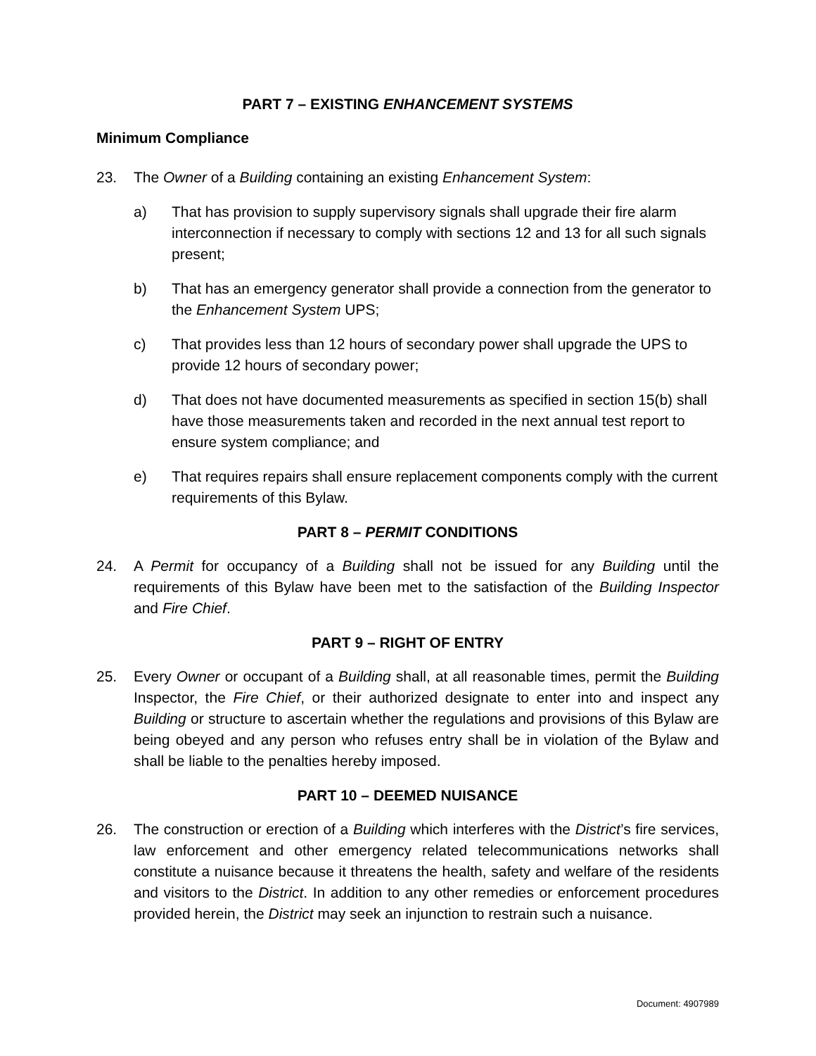PART 7 – EXISTING ENHANCEMENT SYSTEMS
Minimum Compliance
23. The Owner of a Building containing an existing Enhancement System:
a) That has provision to supply supervisory signals shall upgrade their fire alarm interconnection if necessary to comply with sections 12 and 13 for all such signals present;
b) That has an emergency generator shall provide a connection from the generator to the Enhancement System UPS;
c) That provides less than 12 hours of secondary power shall upgrade the UPS to provide 12 hours of secondary power;
d) That does not have documented measurements as specified in section 15(b) shall have those measurements taken and recorded in the next annual test report to ensure system compliance; and
e) That requires repairs shall ensure replacement components comply with the current requirements of this Bylaw.
PART 8 – PERMIT CONDITIONS
24. A Permit for occupancy of a Building shall not be issued for any Building until the requirements of this Bylaw have been met to the satisfaction of the Building Inspector and Fire Chief.
PART 9 – RIGHT OF ENTRY
25. Every Owner or occupant of a Building shall, at all reasonable times, permit the Building Inspector, the Fire Chief, or their authorized designate to enter into and inspect any Building or structure to ascertain whether the regulations and provisions of this Bylaw are being obeyed and any person who refuses entry shall be in violation of the Bylaw and shall be liable to the penalties hereby imposed.
PART 10 – DEEMED NUISANCE
26. The construction or erection of a Building which interferes with the District’s fire services, law enforcement and other emergency related telecommunications networks shall constitute a nuisance because it threatens the health, safety and welfare of the residents and visitors to the District. In addition to any other remedies or enforcement procedures provided herein, the District may seek an injunction to restrain such a nuisance.
Document: 4907989